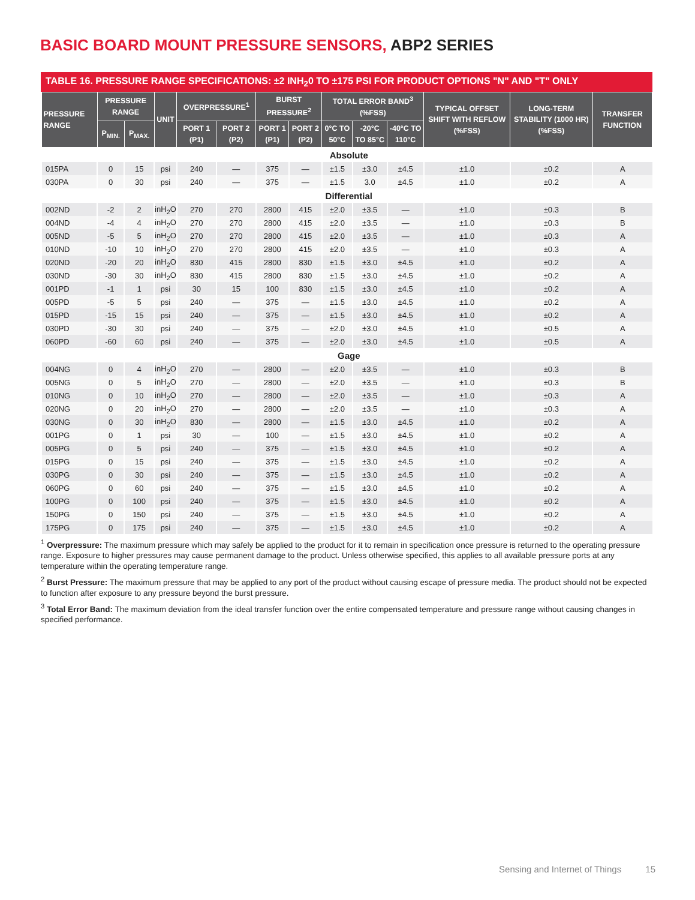BASIC BOARD MOUNT PRESSURE SENSORS, ABP2 SERIES
TABLE 16. PRESSURE RANGE SPECIFICATIONS: ±2 INH<sub>2</sub>0 TO ±175 PSI FOR PRODUCT OPTIONS "N" AND "T" ONLY
| PRESSURE RANGE | PRESSURE RANGE | | UNIT | OVERPRESSURE<sup>1</sup> | | BURST PRESSURE<sup>2</sup> | | TOTAL ERROR BAND<sup>3</sup> (%FSS) | | | TYPICAL OFFSET SHIFT WITH REFLOW (%FSS) | LONG-TERM STABILITY (1000 HR) (%FSS) | TRANSFER FUNCTION |
| --- | --- | --- | --- | --- | --- | --- | --- | --- | --- | --- | --- | --- | --- |
| | | | | | | | | 0°C TO 50°C | -20°C TO 85°C | -40°C TO 110°C | | | |
| | P<sub>MIN.</sub> | P<sub>MAX.</sub> | | PORT 1 (P1) | PORT 2 (P2) | PORT 1 (P1) | PORT 2 (P2) | | | | | | |
| Absolute | | | | | | | | | | | | | |
| 015PA | 0 | 15 | psi | 240 | — | 375 | — | ±1.5 | ±3.0 | ±4.5 | ±1.0 | ±0.2 | A |
| 030PA | 0 | 30 | psi | 240 | — | 375 | — | ±1.5 | 3.0 | ±4.5 | ±1.0 | ±0.2 | A |
| Differential | | | | | | | | | | | | | |
| 002ND | -2 | 2 | inH<sub>2</sub>O | 270 | 270 | 2800 | 415 | ±2.0 | ±3.5 | — | ±1.0 | ±0.3 | B |
| 004ND | -4 | 4 | inH<sub>2</sub>O | 270 | 270 | 2800 | 415 | ±2.0 | ±3.5 | — | ±1.0 | ±0.3 | B |
| 005ND | -5 | 5 | inH<sub>2</sub>O | 270 | 270 | 2800 | 415 | ±2.0 | ±3.5 | — | ±1.0 | ±0.3 | A |
| 010ND | -10 | 10 | inH<sub>2</sub>O | 270 | 270 | 2800 | 415 | ±2.0 | ±3.5 | — | ±1.0 | ±0.3 | A |
| 020ND | -20 | 20 | inH<sub>2</sub>O | 830 | 415 | 2800 | 830 | ±1.5 | ±3.0 | ±4.5 | ±1.0 | ±0.2 | A |
| 030ND | -30 | 30 | inH<sub>2</sub>O | 830 | 415 | 2800 | 830 | ±1.5 | ±3.0 | ±4.5 | ±1.0 | ±0.2 | A |
| 001PD | -1 | 1 | psi | 30 | 15 | 100 | 830 | ±1.5 | ±3.0 | ±4.5 | ±1.0 | ±0.2 | A |
| 005PD | -5 | 5 | psi | 240 | — | 375 | — | ±1.5 | ±3.0 | ±4.5 | ±1.0 | ±0.2 | A |
| 015PD | -15 | 15 | psi | 240 | — | 375 | — | ±1.5 | ±3.0 | ±4.5 | ±1.0 | ±0.2 | A |
| 030PD | -30 | 30 | psi | 240 | — | 375 | — | ±2.0 | ±3.0 | ±4.5 | ±1.0 | ±0.5 | A |
| 060PD | -60 | 60 | psi | 240 | — | 375 | — | ±2.0 | ±3.0 | ±4.5 | ±1.0 | ±0.5 | A |
| Gage | | | | | | | | | | | | | |
| 004NG | 0 | 4 | inH<sub>2</sub>O | 270 | — | 2800 | — | ±2.0 | ±3.5 | — | ±1.0 | ±0.3 | B |
| 005NG | 0 | 5 | inH<sub>2</sub>O | 270 | — | 2800 | — | ±2.0 | ±3.5 | — | ±1.0 | ±0.3 | B |
| 010NG | 0 | 10 | inH<sub>2</sub>O | 270 | — | 2800 | — | ±2.0 | ±3.5 | — | ±1.0 | ±0.3 | A |
| 020NG | 0 | 20 | inH<sub>2</sub>O | 270 | — | 2800 | — | ±2.0 | ±3.5 | — | ±1.0 | ±0.3 | A |
| 030NG | 0 | 30 | inH<sub>2</sub>O | 830 | — | 2800 | — | ±1.5 | ±3.0 | ±4.5 | ±1.0 | ±0.2 | A |
| 001PG | 0 | 1 | psi | 30 | — | 100 | — | ±1.5 | ±3.0 | ±4.5 | ±1.0 | ±0.2 | A |
| 005PG | 0 | 5 | psi | 240 | — | 375 | — | ±1.5 | ±3.0 | ±4.5 | ±1.0 | ±0.2 | A |
| 015PG | 0 | 15 | psi | 240 | — | 375 | — | ±1.5 | ±3.0 | ±4.5 | ±1.0 | ±0.2 | A |
| 030PG | 0 | 30 | psi | 240 | — | 375 | — | ±1.5 | ±3.0 | ±4.5 | ±1.0 | ±0.2 | A |
| 060PG | 0 | 60 | psi | 240 | — | 375 | — | ±1.5 | ±3.0 | ±4.5 | ±1.0 | ±0.2 | A |
| 100PG | 0 | 100 | psi | 240 | — | 375 | — | ±1.5 | ±3.0 | ±4.5 | ±1.0 | ±0.2 | A |
| 150PG | 0 | 150 | psi | 240 | — | 375 | — | ±1.5 | ±3.0 | ±4.5 | ±1.0 | ±0.2 | A |
| 175PG | 0 | 175 | psi | 240 | — | 375 | — | ±1.5 | ±3.0 | ±4.5 | ±1.0 | ±0.2 | A |
<sup>1</sup> Overpressure: The maximum pressure which may safely be applied to the product for it to remain in specification once pressure is returned to the operating pressure range. Exposure to higher pressures may cause permanent damage to the product. Unless otherwise specified, this applies to all available pressure ports at any temperature within the operating temperature range.
<sup>2</sup> Burst Pressure: The maximum pressure that may be applied to any port of the product without causing escape of pressure media. The product should not be expected to function after exposure to any pressure beyond the burst pressure.
<sup>3</sup> Total Error Band: The maximum deviation from the ideal transfer function over the entire compensated temperature and pressure range without causing changes in specified performance.
Sensing and Internet of Things 15